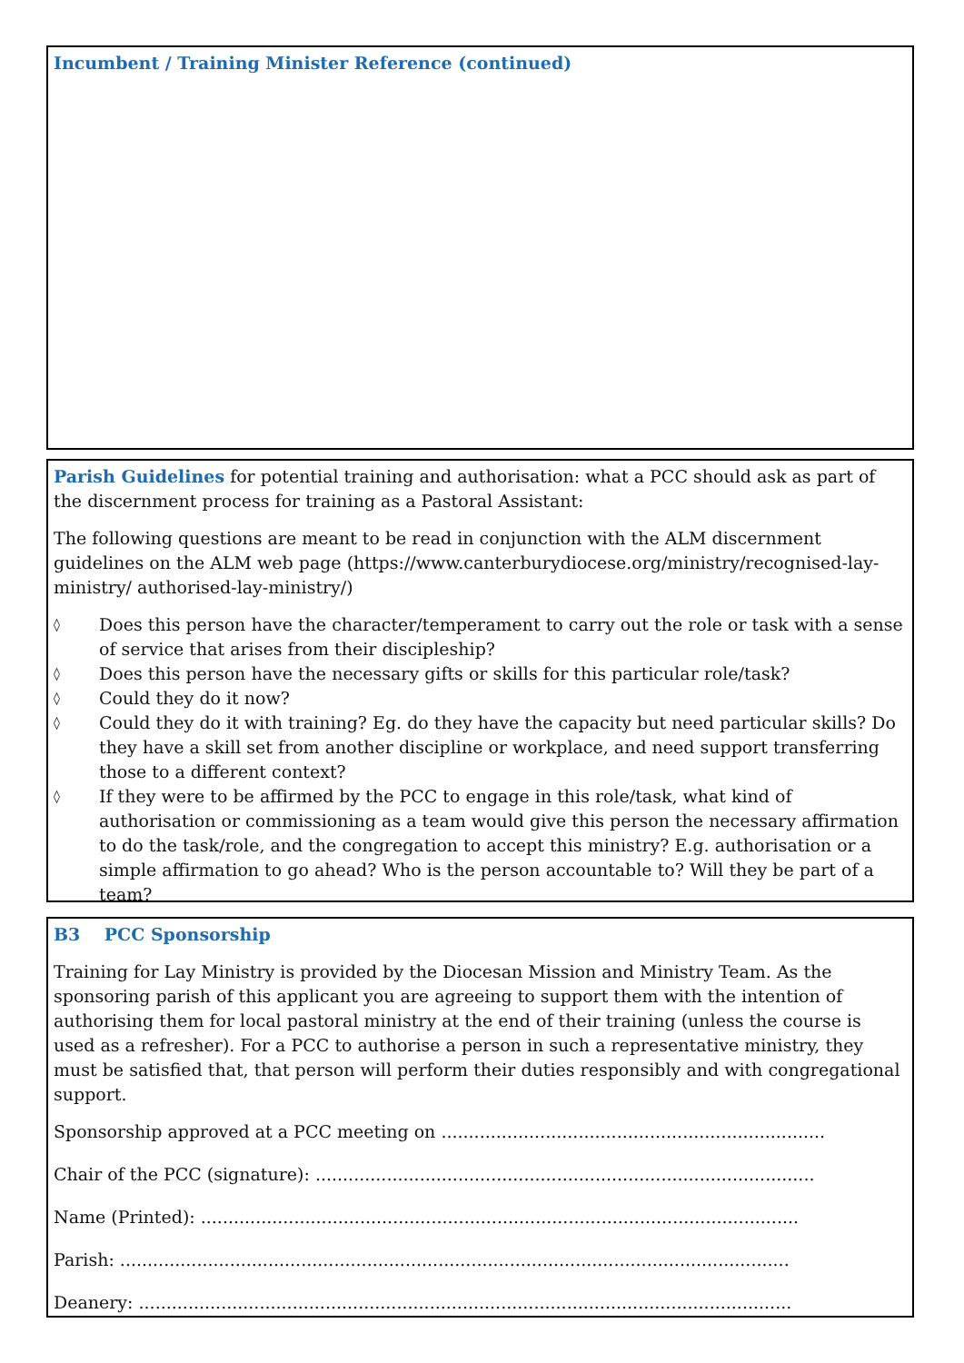Incumbent / Training Minister Reference (continued)
Parish Guidelines for potential training and authorisation: what a PCC should ask as part of the discernment process for training as a Pastoral Assistant:
The following questions are meant to be read in conjunction with the ALM discernment guidelines on the ALM web page (https://www.canterburydiocese.org/ministry/recognised-lay-ministry/ authorised-lay-ministry/)
◊ Does this person have the character/temperament to carry out the role or task with a sense of service that arises from their discipleship?
◊ Does this person have the necessary gifts or skills for this particular role/task?
◊ Could they do it now?
◊ Could they do it with training? Eg. do they have the capacity but need particular skills? Do they have a skill set from another discipline or workplace, and need support transferring those to a different context?
◊ If they were to be affirmed by the PCC to engage in this role/task, what kind of authorisation or commissioning as a team would give this person the necessary affirmation to do the task/role, and the congregation to accept this ministry? E.g. authorisation or a simple affirmation to go ahead? Who is the person accountable to? Will they be part of a team?
B3 PCC Sponsorship
Training for Lay Ministry is provided by the Diocesan Mission and Ministry Team. As the sponsoring parish of this applicant you are agreeing to support them with the intention of authorising them for local pastoral ministry at the end of their training (unless the course is used as a refresher). For a PCC to authorise a person in such a representative ministry, they must be satisfied that, that person will perform their duties responsibly and with congregational support.
Sponsorship approved at a PCC meeting on ......................................................................
Chair of the PCC (signature): ...........................................................................................
Name (Printed): .............................................................................................................
Parish: ..........................................................................................................................
Deanery: .......................................................................................................................